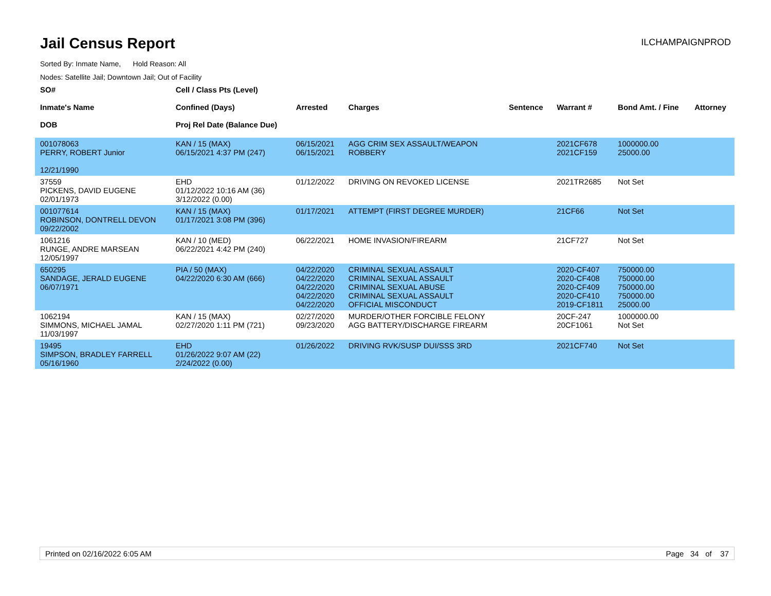Jail Census Report
ILCHAMPAIGNPROD
Sorted By: Inmate Name, Hold Reason: All
Nodes: Satellite Jail; Downtown Jail; Out of Facility
| SO# Inmate's Name DOB | Cell / Class Pts (Level) Confined (Days) Proj Rel Date (Balance Due) | Arrested | Charges | Sentence | Warrant # | Bond Amt. / Fine | Attorney |
| --- | --- | --- | --- | --- | --- | --- | --- |
| 001078063 PERRY, ROBERT Junior 12/21/1990 | KAN / 15 (MAX) 06/15/2021 4:37 PM (247) | 06/15/2021 06/15/2021 | AGG CRIM SEX ASSAULT/WEAPON ROBBERY | | 2021CF678 2021CF159 | 1000000.00 25000.00 | |
| 37559 PICKENS, DAVID EUGENE 02/01/1973 | EHD 01/12/2022 10:16 AM (36) 3/12/2022 (0.00) | 01/12/2022 | DRIVING ON REVOKED LICENSE | | 2021TR2685 | Not Set | |
| 001077614 ROBINSON, DONTRELL DEVON 09/22/2002 | KAN / 15 (MAX) 01/17/2021 3:08 PM (396) | 01/17/2021 | ATTEMPT (FIRST DEGREE MURDER) | | 21CF66 | Not Set | |
| 1061216 RUNGE, ANDRE MARSEAN 12/05/1997 | KAN / 10 (MED) 06/22/2021 4:42 PM (240) | 06/22/2021 | HOME INVASION/FIREARM | | 21CF727 | Not Set | |
| 650295 SANDAGE, JERALD EUGENE 06/07/1971 | PIA / 50 (MAX) 04/22/2020 6:30 AM (666) | 04/22/2020 04/22/2020 04/22/2020 04/22/2020 04/22/2020 | CRIMINAL SEXUAL ASSAULT CRIMINAL SEXUAL ASSAULT CRIMINAL SEXUAL ABUSE CRIMINAL SEXUAL ASSAULT OFFICIAL MISCONDUCT | | 2020-CF407 2020-CF408 2020-CF409 2020-CF410 2019-CF1811 | 750000.00 750000.00 750000.00 750000.00 25000.00 | |
| 1062194 SIMMONS, MICHAEL JAMAL 11/03/1997 | KAN / 15 (MAX) 02/27/2020 1:11 PM (721) | 02/27/2020 09/23/2020 | MURDER/OTHER FORCIBLE FELONY AGG BATTERY/DISCHARGE FIREARM | | 20CF-247 20CF1061 | 1000000.00 Not Set | |
| 19495 SIMPSON, BRADLEY FARRELL 05/16/1960 | EHD 01/26/2022 9:07 AM (22) 2/24/2022 (0.00) | 01/26/2022 | DRIVING RVK/SUSP DUI/SSS 3RD | | 2021CF740 | Not Set | |
Printed on 02/16/2022 6:05 AM Page 34 of 37